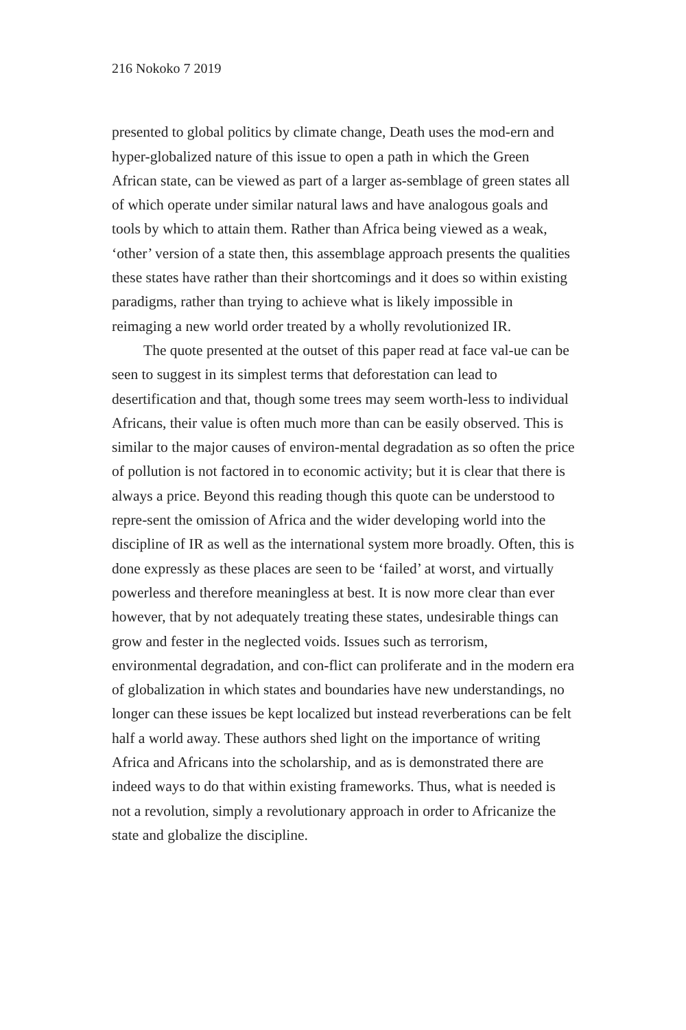216 Nokoko 7 2019
presented to global politics by climate change, Death uses the mod-ern and hyper-globalized nature of this issue to open a path in which the Green African state, can be viewed as part of a larger as-semblage of green states all of which operate under similar natural laws and have analogous goals and tools by which to attain them. Rather than Africa being viewed as a weak, ‘other’ version of a state then, this assemblage approach presents the qualities these states have rather than their shortcomings and it does so within existing paradigms, rather than trying to achieve what is likely impossible in reimaging a new world order treated by a wholly revolutionized IR.
The quote presented at the outset of this paper read at face val-ue can be seen to suggest in its simplest terms that deforestation can lead to desertification and that, though some trees may seem worth-less to individual Africans, their value is often much more than can be easily observed. This is similar to the major causes of environ-mental degradation as so often the price of pollution is not factored in to economic activity; but it is clear that there is always a price. Beyond this reading though this quote can be understood to repre-sent the omission of Africa and the wider developing world into the discipline of IR as well as the international system more broadly. Often, this is done expressly as these places are seen to be ‘failed’ at worst, and virtually powerless and therefore meaningless at best. It is now more clear than ever however, that by not adequately treating these states, undesirable things can grow and fester in the neglected voids. Issues such as terrorism, environmental degradation, and con-flict can proliferate and in the modern era of globalization in which states and boundaries have new understandings, no longer can these issues be kept localized but instead reverberations can be felt half a world away. These authors shed light on the importance of writing Africa and Africans into the scholarship, and as is demonstrated there are indeed ways to do that within existing frameworks. Thus, what is needed is not a revolution, simply a revolutionary approach in order to Africanize the state and globalize the discipline.